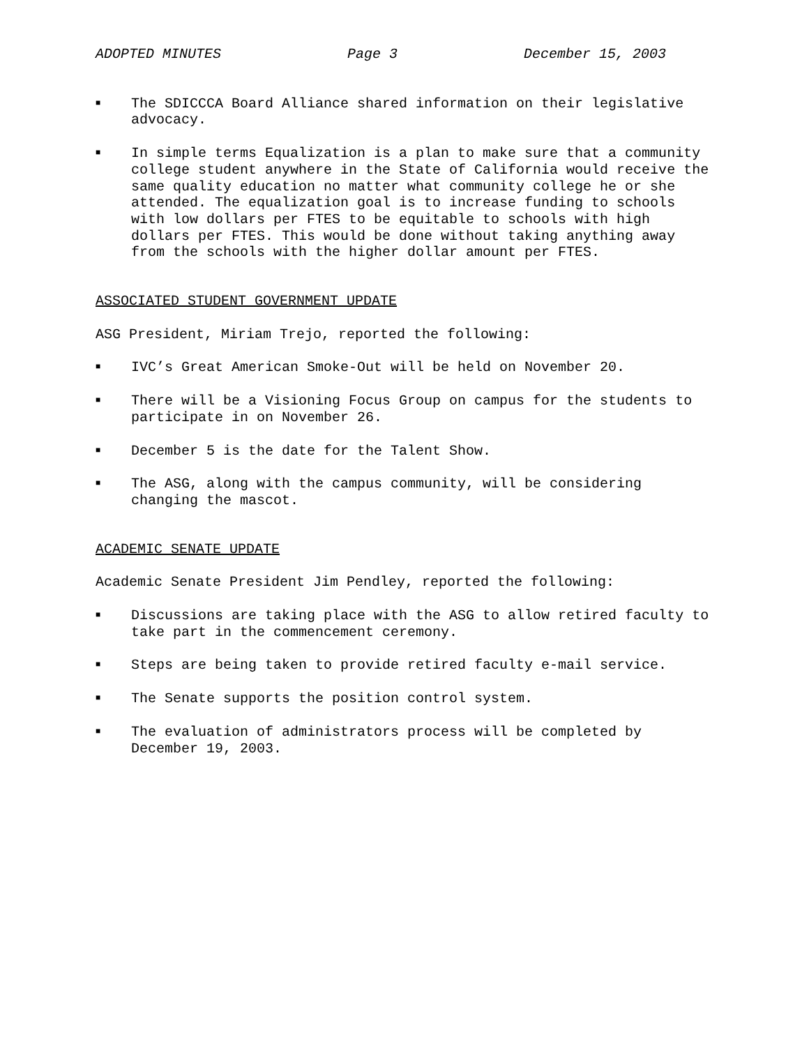ADOPTED MINUTES Page 3 December 15, 2003
■ The SDICCCA Board Alliance shared information on their legislative advocacy.
■ In simple terms Equalization is a plan to make sure that a community college student anywhere in the State of California would receive the same quality education no matter what community college he or she attended. The equalization goal is to increase funding to schools with low dollars per FTES to be equitable to schools with high dollars per FTES. This would be done without taking anything away from the schools with the higher dollar amount per FTES.
ASSOCIATED STUDENT GOVERNMENT UPDATE
ASG President, Miriam Trejo, reported the following:
■ IVC’s Great American Smoke-Out will be held on November 20.
■ There will be a Visioning Focus Group on campus for the students to participate in on November 26.
■ December 5 is the date for the Talent Show.
■ The ASG, along with the campus community, will be considering changing the mascot.
ACADEMIC SENATE UPDATE
Academic Senate President Jim Pendley, reported the following:
■ Discussions are taking place with the ASG to allow retired faculty to take part in the commencement ceremony.
■ Steps are being taken to provide retired faculty e-mail service.
■ The Senate supports the position control system.
■ The evaluation of administrators process will be completed by December 19, 2003.